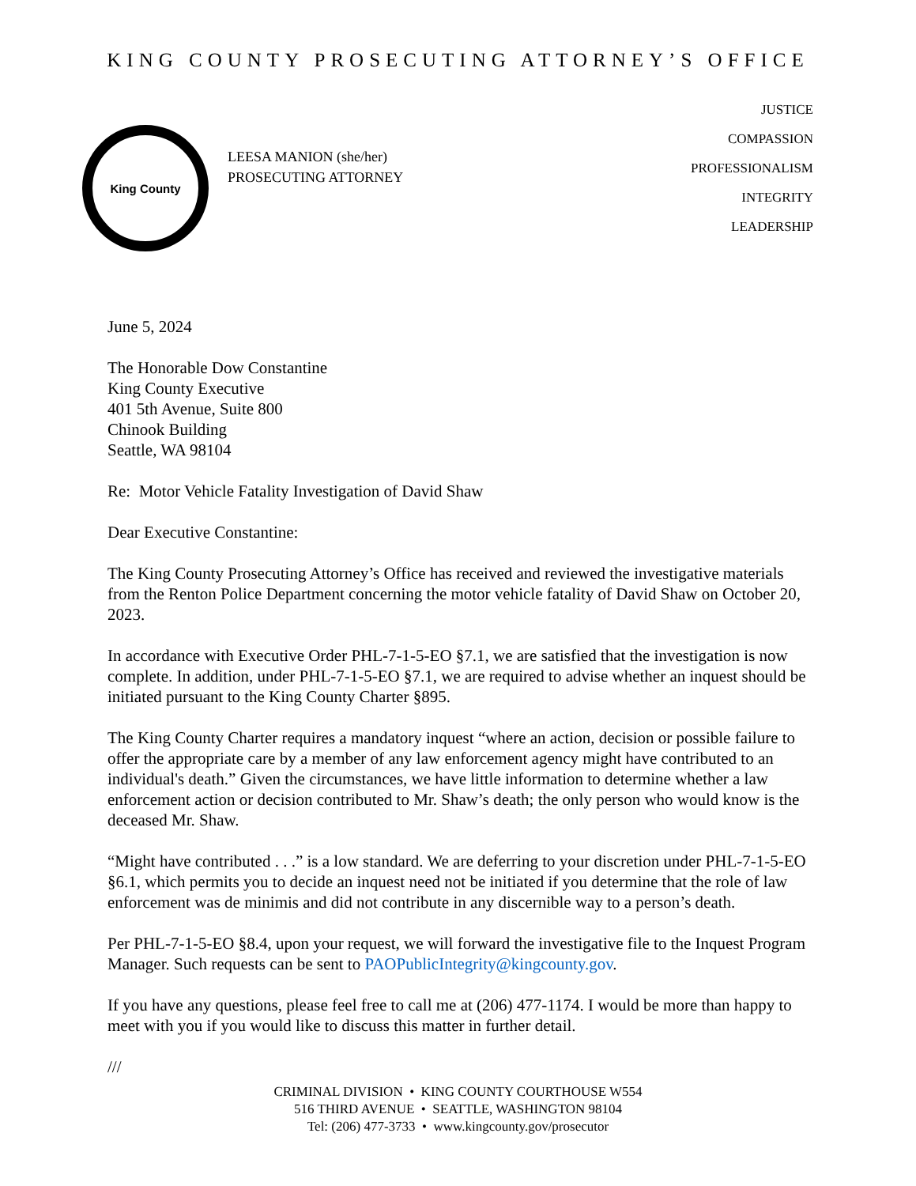KING COUNTY PROSECUTING ATTORNEY’S OFFICE
King County
LEESA MANION (she/her)
PROSECUTING ATTORNEY
JUSTICE
COMPASSION
PROFESSIONALISM
INTEGRITY
LEADERSHIP
June 5, 2024
The Honorable Dow Constantine
King County Executive
401 5th Avenue, Suite 800
Chinook Building
Seattle, WA 98104
Re: Motor Vehicle Fatality Investigation of David Shaw
Dear Executive Constantine:
The King County Prosecuting Attorney’s Office has received and reviewed the investigative materials from the Renton Police Department concerning the motor vehicle fatality of David Shaw on October 20, 2023.
In accordance with Executive Order PHL-7-1-5-EO §7.1, we are satisfied that the investigation is now complete. In addition, under PHL-7-1-5-EO §7.1, we are required to advise whether an inquest should be initiated pursuant to the King County Charter §895.
The King County Charter requires a mandatory inquest “where an action, decision or possible failure to offer the appropriate care by a member of any law enforcement agency might have contributed to an individual's death.” Given the circumstances, we have little information to determine whether a law enforcement action or decision contributed to Mr. Shaw’s death; the only person who would know is the deceased Mr. Shaw.
“Might have contributed . . .” is a low standard. We are deferring to your discretion under PHL-7-1-5-EO §6.1, which permits you to decide an inquest need not be initiated if you determine that the role of law enforcement was de minimis and did not contribute in any discernible way to a person’s death.
Per PHL-7-1-5-EO §8.4, upon your request, we will forward the investigative file to the Inquest Program Manager. Such requests can be sent to PAOPublicIntegrity@kingcounty.gov.
If you have any questions, please feel free to call me at (206) 477-1174. I would be more than happy to meet with you if you would like to discuss this matter in further detail.
///
CRIMINAL DIVISION • KING COUNTY COURTHOUSE W554
516 THIRD AVENUE • SEATTLE, WASHINGTON 98104
Tel: (206) 477-3733 • www.kingcounty.gov/prosecutor